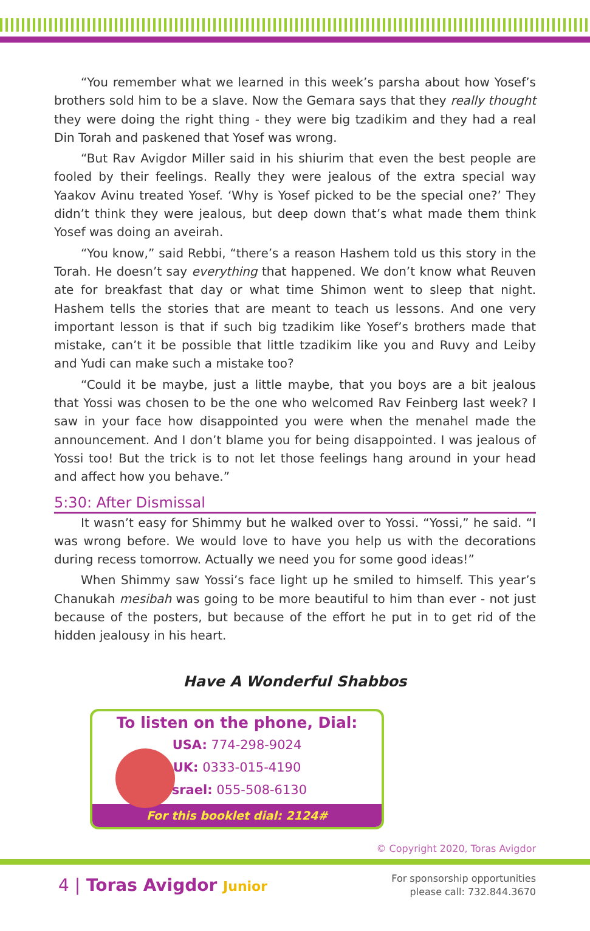“You remember what we learned in this week’s parsha about how Yosef’s brothers sold him to be a slave. Now the Gemara says that they really thought they were doing the right thing - they were big tzadikim and they had a real Din Torah and paskened that Yosef was wrong.
“But Rav Avigdor Miller said in his shiurim that even the best people are fooled by their feelings. Really they were jealous of the extra special way Yaakov Avinu treated Yosef. ‘Why is Yosef picked to be the special one?’ They didn’t think they were jealous, but deep down that’s what made them think Yosef was doing an aveirah.
“You know,” said Rebbi, “there’s a reason Hashem told us this story in the Torah. He doesn’t say everything that happened. We don’t know what Reuven ate for breakfast that day or what time Shimon went to sleep that night. Hashem tells the stories that are meant to teach us lessons. And one very important lesson is that if such big tzadikim like Yosef’s brothers made that mistake, can’t it be possible that little tzadikim like you and Ruvy and Leiby and Yudi can make such a mistake too?
“Could it be maybe, just a little maybe, that you boys are a bit jealous that Yossi was chosen to be the one who welcomed Rav Feinberg last week? I saw in your face how disappointed you were when the menahel made the announcement. And I don’t blame you for being disappointed. I was jealous of Yossi too! But the trick is to not let those feelings hang around in your head and affect how you behave.”
5:30: After Dismissal
It wasn’t easy for Shimmy but he walked over to Yossi. “Yossi,” he said. “I was wrong before. We would love to have you help us with the decorations during recess tomorrow. Actually we need you for some good ideas!”
When Shimmy saw Yossi’s face light up he smiled to himself. This year’s Chanukah mesibah was going to be more beautiful to him than ever - not just because of the posters, but because of the effort he put in to get rid of the hidden jealousy in his heart.
Have A Wonderful Shabbos
To listen on the phone, Dial:
USA: 774-298-9024
UK: 0333-015-4190
Israel: 055-508-6130
For this booklet dial: 2124#
© Copyright 2020, Toras Avigdor
4 | Toras Avigdor Junior
For sponsorship opportunities
please call: 732.844.3670